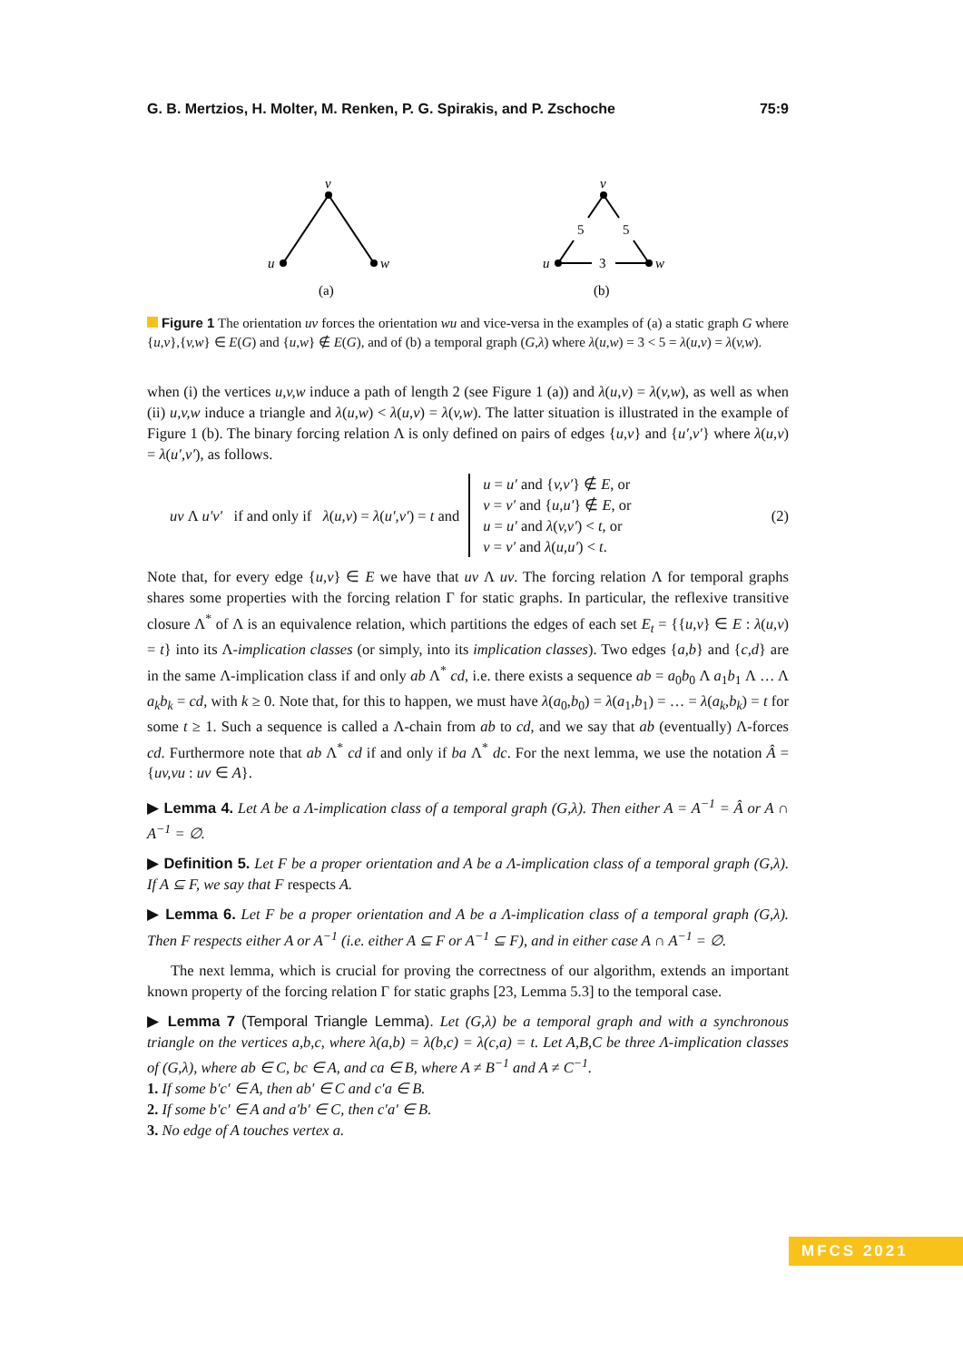G. B. Mertzios, H. Molter, M. Renken, P. G. Spirakis, and P. Zschoche 75:9
v
u
w
(a)
v
u
w
5
5
3
(b)
Figure 1 The orientation uv forces the orientation wu and vice-versa in the examples of (a) a static graph G where {u,v},{v,w} ∈ E(G) and {u,w} ∉ E(G), and of (b) a temporal graph (G,λ) where λ(u,w) = 3 < 5 = λ(u,v) = λ(v,w).
when (i) the vertices u,v,w induce a path of length 2 (see Figure 1 (a)) and λ(u,v) = λ(v,w), as well as when (ii) u,v,w induce a triangle and λ(u,w) < λ(u,v) = λ(v,w). The latter situation is illustrated in the example of Figure 1 (b). The binary forcing relation Λ is only defined on pairs of edges {u,v} and {u′,v′} where λ(u,v) = λ(u′,v′), as follows.
uv Λ u′v′ if and only if λ(u,v) = λ(u′,v′) = t and
u = u′ and {v,v′} ∉ E, or
v = v′ and {u,u′} ∉ E, or
u = u′ and λ(v,v′) < t, or
v = v′ and λ(u,u′) < t.
(2)
Note that, for every edge {u,v} ∈ E we have that uv Λ uv. The forcing relation Λ for temporal graphs shares some properties with the forcing relation Γ for static graphs. In particular, the reflexive transitive closure Λ<sup>*</sup> of Λ is an equivalence relation, which partitions the edges of each set E<sub>t</sub> = {{u,v} ∈ E : λ(u,v) = t} into its Λ-implication classes (or simply, into its implication classes). Two edges {a,b} and {c,d} are in the same Λ-implication class if and only ab Λ<sup>*</sup> cd, i.e. there exists a sequence ab = a<sub>0</sub>b<sub>0</sub> Λ a<sub>1</sub>b<sub>1</sub> Λ … Λ a<sub>k</sub>b<sub>k</sub> = cd, with k ≥ 0. Note that, for this to happen, we must have λ(a<sub>0</sub>,b<sub>0</sub>) = λ(a<sub>1</sub>,b<sub>1</sub>) = … = λ(a<sub>k</sub>,b<sub>k</sub>) = t for some t ≥ 1. Such a sequence is called a Λ-chain from ab to cd, and we say that ab (eventually) Λ-forces cd. Furthermore note that ab Λ<sup>*</sup> cd if and only if ba Λ<sup>*</sup> dc. For the next lemma, we use the notation Â = {uv,vu : uv ∈ A}.
▶ Lemma 4. Let A be a Λ-implication class of a temporal graph (G,λ). Then either A = A<sup>−1</sup> = Â or A ∩ A<sup>−1</sup> = ∅.
▶ Definition 5. Let F be a proper orientation and A be a Λ-implication class of a temporal graph (G,λ). If A ⊆ F, we say that F respects A.
▶ Lemma 6. Let F be a proper orientation and A be a Λ-implication class of a temporal graph (G,λ). Then F respects either A or A<sup>−1</sup> (i.e. either A ⊆ F or A<sup>−1</sup> ⊆ F), and in either case A ∩ A<sup>−1</sup> = ∅.
The next lemma, which is crucial for proving the correctness of our algorithm, extends an important known property of the forcing relation Γ for static graphs [23, Lemma 5.3] to the temporal case.
▶ Lemma 7 (Temporal Triangle Lemma). Let (G,λ) be a temporal graph and with a synchronous triangle on the vertices a,b,c, where λ(a,b) = λ(b,c) = λ(c,a) = t. Let A,B,C be three Λ-implication classes of (G,λ), where ab ∈ C, bc ∈ A, and ca ∈ B, where A ≠ B<sup>−1</sup> and A ≠ C<sup>−1</sup>.
1. If some b′c′ ∈ A, then ab′ ∈ C and c′a ∈ B.
2. If some b′c′ ∈ A and a′b′ ∈ C, then c′a′ ∈ B.
3. No edge of A touches vertex a.
MFCS 2021